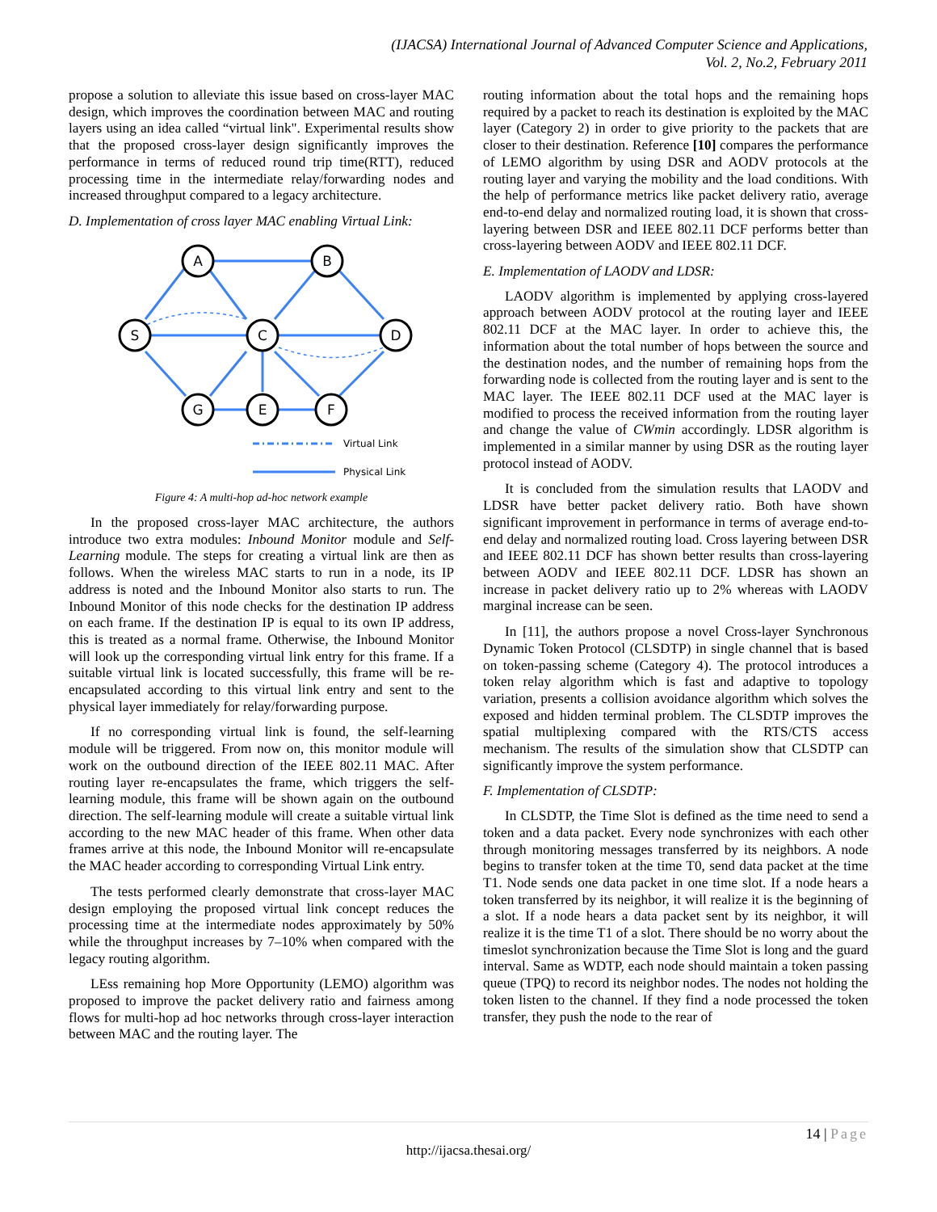(IJACSA) International Journal of Advanced Computer Science and Applications,
Vol. 2, No.2, February 2011
propose a solution to alleviate this issue based on cross-layer MAC design, which improves the coordination between MAC and routing layers using an idea called “virtual link". Experimental results show that the proposed cross-layer design significantly improves the performance in terms of reduced round trip time(RTT), reduced processing time in the intermediate relay/forwarding nodes and increased throughput compared to a legacy architecture.
D. Implementation of cross layer MAC enabling Virtual Link:
A
B
S
C
D
G
E
F
Virtual Link
Physical Link
Figure 4: A multi-hop ad-hoc network example
In the proposed cross-layer MAC architecture, the authors introduce two extra modules: Inbound Monitor module and Self-Learning module. The steps for creating a virtual link are then as follows. When the wireless MAC starts to run in a node, its IP address is noted and the Inbound Monitor also starts to run. The Inbound Monitor of this node checks for the destination IP address on each frame. If the destination IP is equal to its own IP address, this is treated as a normal frame. Otherwise, the Inbound Monitor will look up the corresponding virtual link entry for this frame. If a suitable virtual link is located successfully, this frame will be re-encapsulated according to this virtual link entry and sent to the physical layer immediately for relay/forwarding purpose.
If no corresponding virtual link is found, the self-learning module will be triggered. From now on, this monitor module will work on the outbound direction of the IEEE 802.11 MAC. After routing layer re-encapsulates the frame, which triggers the self-learning module, this frame will be shown again on the outbound direction. The self-learning module will create a suitable virtual link according to the new MAC header of this frame. When other data frames arrive at this node, the Inbound Monitor will re-encapsulate the MAC header according to corresponding Virtual Link entry.
The tests performed clearly demonstrate that cross-layer MAC design employing the proposed virtual link concept reduces the processing time at the intermediate nodes approximately by 50% while the throughput increases by 7–10% when compared with the legacy routing algorithm.
LEss remaining hop More Opportunity (LEMO) algorithm was proposed to improve the packet delivery ratio and fairness among flows for multi-hop ad hoc networks through cross-layer interaction between MAC and the routing layer. The
routing information about the total hops and the remaining hops required by a packet to reach its destination is exploited by the MAC layer (Category 2) in order to give priority to the packets that are closer to their destination. Reference [10] compares the performance of LEMO algorithm by using DSR and AODV protocols at the routing layer and varying the mobility and the load conditions. With the help of performance metrics like packet delivery ratio, average end-to-end delay and normalized routing load, it is shown that cross-layering between DSR and IEEE 802.11 DCF performs better than cross-layering between AODV and IEEE 802.11 DCF.
E. Implementation of LAODV and LDSR:
LAODV algorithm is implemented by applying cross-layered approach between AODV protocol at the routing layer and IEEE 802.11 DCF at the MAC layer. In order to achieve this, the information about the total number of hops between the source and the destination nodes, and the number of remaining hops from the forwarding node is collected from the routing layer and is sent to the MAC layer. The IEEE 802.11 DCF used at the MAC layer is modified to process the received information from the routing layer and change the value of CWmin accordingly. LDSR algorithm is implemented in a similar manner by using DSR as the routing layer protocol instead of AODV.
It is concluded from the simulation results that LAODV and LDSR have better packet delivery ratio. Both have shown significant improvement in performance in terms of average end-to-end delay and normalized routing load. Cross layering between DSR and IEEE 802.11 DCF has shown better results than cross-layering between AODV and IEEE 802.11 DCF. LDSR has shown an increase in packet delivery ratio up to 2% whereas with LAODV marginal increase can be seen.
In [11], the authors propose a novel Cross-layer Synchronous Dynamic Token Protocol (CLSDTP) in single channel that is based on token-passing scheme (Category 4). The protocol introduces a token relay algorithm which is fast and adaptive to topology variation, presents a collision avoidance algorithm which solves the exposed and hidden terminal problem. The CLSDTP improves the spatial multiplexing compared with the RTS/CTS access mechanism. The results of the simulation show that CLSDTP can significantly improve the system performance.
F. Implementation of CLSDTP:
In CLSDTP, the Time Slot is defined as the time need to send a token and a data packet. Every node synchronizes with each other through monitoring messages transferred by its neighbors. A node begins to transfer token at the time T0, send data packet at the time T1. Node sends one data packet in one time slot. If a node hears a token transferred by its neighbor, it will realize it is the beginning of a slot. If a node hears a data packet sent by its neighbor, it will realize it is the time T1 of a slot. There should be no worry about the timeslot synchronization because the Time Slot is long and the guard interval. Same as WDTP, each node should maintain a token passing queue (TPQ) to record its neighbor nodes. The nodes not holding the token listen to the channel. If they find a node processed the token transfer, they push the node to the rear of
14 | Page
http://ijacsa.thesai.org/